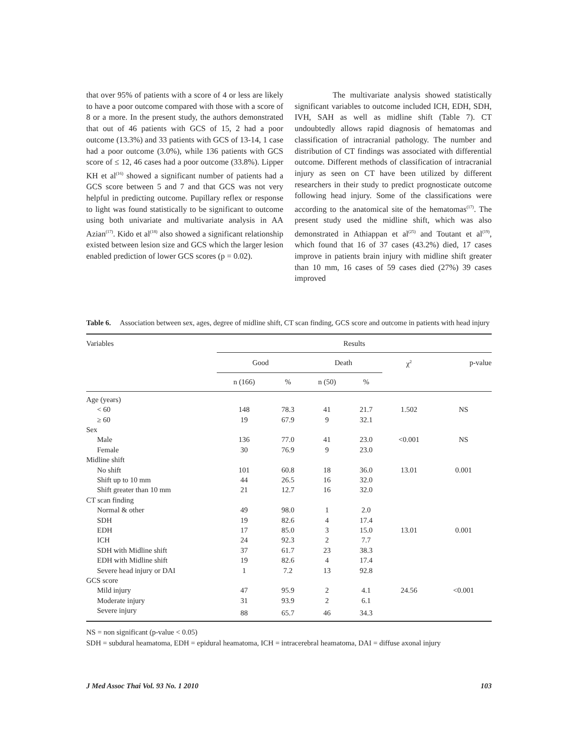that over 95% of patients with a score of 4 or less are likely to have a poor outcome compared with those with a score of 8 or a more. In the present study, the authors demonstrated that out of 46 patients with GCS of 15, 2 had a poor outcome (13.3%) and 33 patients with GCS of 13-14, 1 case had a poor outcome (3.0%), while 136 patients with GCS score of ≤ 12, 46 cases had a poor outcome (33.8%). Lipper KH et al<sup>(16)</sup> showed a significant number of patients had a GCS score between 5 and 7 and that GCS was not very helpful in predicting outcome. Pupillary reflex or response to light was found statistically to be significant to outcome using both univariate and multivariate analysis in AA Azian<sup>(17)</sup>. Kido et al<sup>(18)</sup> also showed a significant relationship existed between lesion size and GCS which the larger lesion enabled prediction of lower GCS scores (p = 0.02).
The multivariate analysis showed statistically significant variables to outcome included ICH, EDH, SDH, IVH, SAH as well as midline shift (Table 7). CT undoubtedly allows rapid diagnosis of hematomas and classification of intracranial pathology. The number and distribution of CT findings was associated with differential outcome. Different methods of classification of intracranial injury as seen on CT have been utilized by different researchers in their study to predict prognosticate outcome following head injury. Some of the classifications were according to the anatomical site of the hematomas<sup>(17)</sup>. The present study used the midline shift, which was also demonstrated in Athiappan et al<sup>(25)</sup> and Toutant et al<sup>(19)</sup>, which found that 16 of 37 cases (43.2%) died, 17 cases improve in patients brain injury with midline shift greater than 10 mm, 16 cases of 59 cases died (27%) 39 cases improved
Table 6. Association between sex, ages, degree of midline shift, CT scan finding, GCS score and outcome in patients with head injury
| Variables | Results | | | | | |
| --- | --- | --- | --- | --- | --- | --- |
| | Good | | Death | | χ<sup>2</sup> | p-value |
| | n (166) | % | n (50) | % | | |
| Age (years) | | | | | | |
| < 60 | 148 | 78.3 | 41 | 21.7 | 1.502 | NS |
| ≥ 60 | 19 | 67.9 | 9 | 32.1 | | |
| Sex | | | | | | |
| Male | 136 | 77.0 | 41 | 23.0 | <0.001 | NS |
| Female | 30 | 76.9 | 9 | 23.0 | | |
| Midline shift | | | | | | |
| No shift | 101 | 60.8 | 18 | 36.0 | 13.01 | 0.001 |
| Shift up to 10 mm | 44 | 26.5 | 16 | 32.0 | | |
| Shift greater than 10 mm | 21 | 12.7 | 16 | 32.0 | | |
| CT scan finding | | | | | | |
| Normal & other | 49 | 98.0 | 1 | 2.0 | | |
| SDH | 19 | 82.6 | 4 | 17.4 | | |
| EDH | 17 | 85.0 | 3 | 15.0 | 13.01 | 0.001 |
| ICH | 24 | 92.3 | 2 | 7.7 | | |
| SDH with Midline shift | 37 | 61.7 | 23 | 38.3 | | |
| EDH with Midline shift | 19 | 82.6 | 4 | 17.4 | | |
| Severe head injury or DAI | 1 | 7.2 | 13 | 92.8 | | |
| GCS score | | | | | | |
| Mild injury | 47 | 95.9 | 2 | 4.1 | 24.56 | <0.001 |
| Moderate injury | 31 | 93.9 | 2 | 6.1 | | |
| Severe injury | 88 | 65.7 | 46 | 34.3 | | |
NS = non significant (p-value < 0.05)
SDH = subdural heamatoma, EDH = epidural heamatoma, ICH = intracerebral heamatoma, DAI = diffuse axonal injury
J Med Assoc Thai Vol. 93 No. 1 2010 103